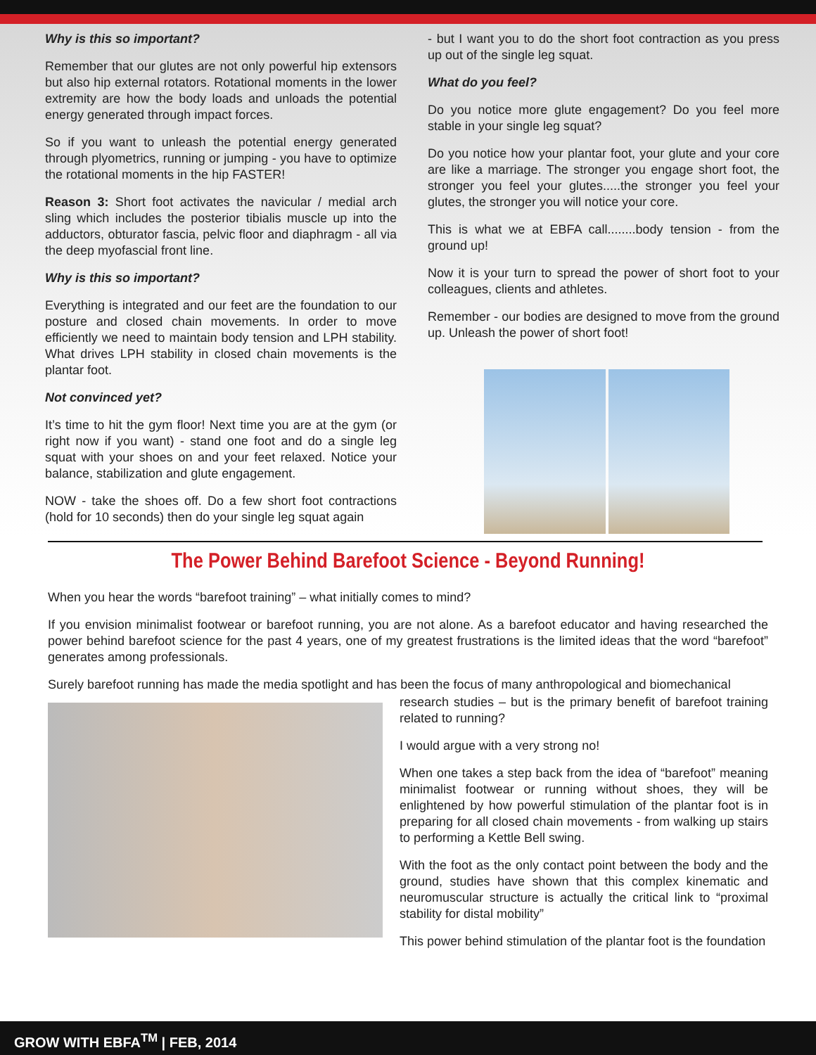Why is this so important?
Remember that our glutes are not only powerful hip extensors but also hip external rotators. Rotational moments in the lower extremity are how the body loads and unloads the potential energy generated through impact forces.
So if you want to unleash the potential energy generated through plyometrics, running or jumping - you have to optimize the rotational moments in the hip FASTER!
Reason 3: Short foot activates the navicular / medial arch sling which includes the posterior tibialis muscle up into the adductors, obturator fascia, pelvic floor and diaphragm - all via the deep myofascial front line.
Why is this so important?
Everything is integrated and our feet are the foundation to our posture and closed chain movements. In order to move efficiently we need to maintain body tension and LPH stability. What drives LPH stability in closed chain movements is the plantar foot.
Not convinced yet?
It’s time to hit the gym floor! Next time you are at the gym (or right now if you want) - stand one foot and do a single leg squat with your shoes on and your feet relaxed. Notice your balance, stabilization and glute engagement.
NOW - take the shoes off. Do a few short foot contractions (hold for 10 seconds) then do your single leg squat again
- but I want you to do the short foot contraction as you press up out of the single leg squat.
What do you feel?
Do you notice more glute engagement? Do you feel more stable in your single leg squat?
Do you notice how your plantar foot, your glute and your core are like a marriage. The stronger you engage short foot, the stronger you feel your glutes.....the stronger you feel your glutes, the stronger you will notice your core.
This is what we at EBFA call........body tension - from the ground up!
Now it is your turn to spread the power of short foot to your colleagues, clients and athletes.
Remember - our bodies are designed to move from the ground up. Unleash the power of short foot!
The Power Behind Barefoot Science - Beyond Running!
When you hear the words “barefoot training” – what initially comes to mind?
If you envision minimalist footwear or barefoot running, you are not alone. As a barefoot educator and having researched the power behind barefoot science for the past 4 years, one of my greatest frustrations is the limited ideas that the word “barefoot” generates among professionals.
Surely barefoot running has made the media spotlight and has been the focus of many anthropological and biomechanical
research studies – but is the primary benefit of barefoot training related to running?
I would argue with a very strong no!
When one takes a step back from the idea of “barefoot” meaning minimalist footwear or running without shoes, they will be enlightened by how powerful stimulation of the plantar foot is in preparing for all closed chain movements - from walking up stairs to performing a Kettle Bell swing.
With the foot as the only contact point between the body and the ground, studies have shown that this complex kinematic and neuromuscular structure is actually the critical link to “proximal stability for distal mobility”
This power behind stimulation of the plantar foot is the foundation
GROW WITH EBFA<sup>TM</sup> | FEB, 2014